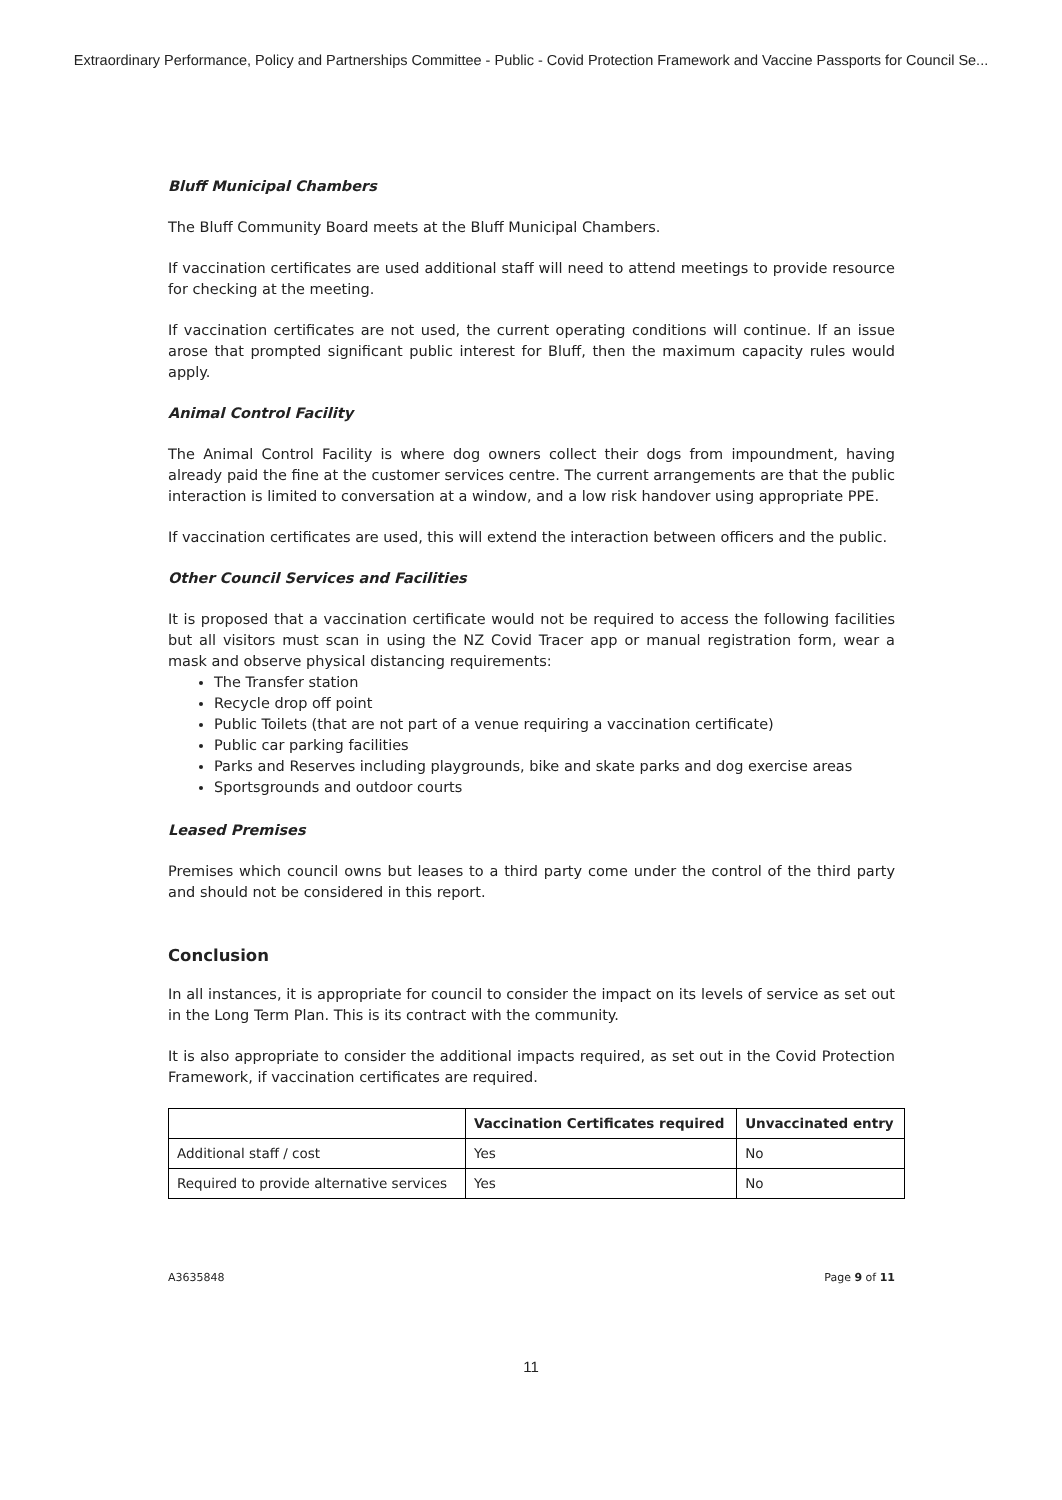Extraordinary Performance, Policy and Partnerships Committee - Public - Covid Protection Framework and Vaccine Passports for Council Se...
Bluff Municipal Chambers
The Bluff Community Board meets at the Bluff Municipal Chambers.
If vaccination certificates are used additional staff will need to attend meetings to provide resource for checking at the meeting.
If vaccination certificates are not used, the current operating conditions will continue. If an issue arose that prompted significant public interest for Bluff, then the maximum capacity rules would apply.
Animal Control Facility
The Animal Control Facility is where dog owners collect their dogs from impoundment, having already paid the fine at the customer services centre. The current arrangements are that the public interaction is limited to conversation at a window, and a low risk handover using appropriate PPE.
If vaccination certificates are used, this will extend the interaction between officers and the public.
Other Council Services and Facilities
It is proposed that a vaccination certificate would not be required to access the following facilities but all visitors must scan in using the NZ Covid Tracer app or manual registration form, wear a mask and observe physical distancing requirements:
The Transfer station
Recycle drop off point
Public Toilets (that are not part of a venue requiring a vaccination certificate)
Public car parking facilities
Parks and Reserves including playgrounds, bike and skate parks and dog exercise areas
Sportsgrounds and outdoor courts
Leased Premises
Premises which council owns but leases to a third party come under the control of the third party and should not be considered in this report.
Conclusion
In all instances, it is appropriate for council to consider the impact on its levels of service as set out in the Long Term Plan. This is its contract with the community.
It is also appropriate to consider the additional impacts required, as set out in the Covid Protection Framework, if vaccination certificates are required.
| | Vaccination Certificates required | Unvaccinated entry |
| --- | --- | --- |
| Additional staff / cost | Yes | No |
| Required to provide alternative services | Yes | No |
A3635848 Page 9 of 11
11